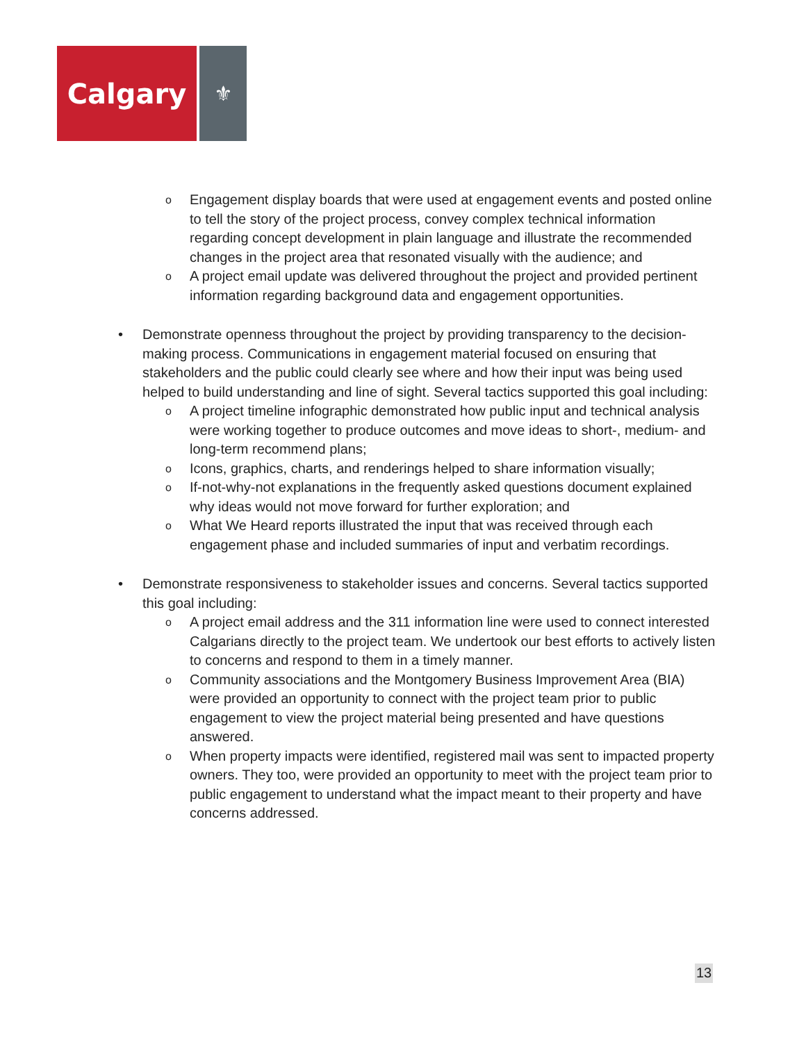Calgary
⚜
o Engagement display boards that were used at engagement events and posted online to tell the story of the project process, convey complex technical information regarding concept development in plain language and illustrate the recommended changes in the project area that resonated visually with the audience; and
o A project email update was delivered throughout the project and provided pertinent information regarding background data and engagement opportunities.
• Demonstrate openness throughout the project by providing transparency to the decision-making process. Communications in engagement material focused on ensuring that stakeholders and the public could clearly see where and how their input was being used helped to build understanding and line of sight. Several tactics supported this goal including:
o A project timeline infographic demonstrated how public input and technical analysis were working together to produce outcomes and move ideas to short-, medium- and long-term recommend plans;
o Icons, graphics, charts, and renderings helped to share information visually;
o If-not-why-not explanations in the frequently asked questions document explained why ideas would not move forward for further exploration; and
o What We Heard reports illustrated the input that was received through each engagement phase and included summaries of input and verbatim recordings.
• Demonstrate responsiveness to stakeholder issues and concerns. Several tactics supported this goal including:
o A project email address and the 311 information line were used to connect interested Calgarians directly to the project team. We undertook our best efforts to actively listen to concerns and respond to them in a timely manner.
o Community associations and the Montgomery Business Improvement Area (BIA) were provided an opportunity to connect with the project team prior to public engagement to view the project material being presented and have questions answered.
o When property impacts were identified, registered mail was sent to impacted property owners. They too, were provided an opportunity to meet with the project team prior to public engagement to understand what the impact meant to their property and have concerns addressed.
13